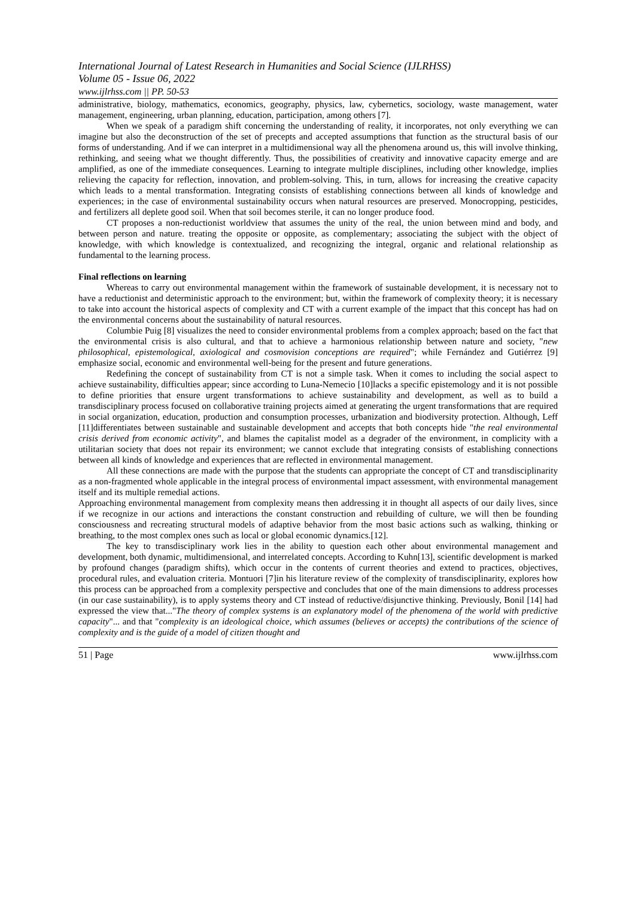International Journal of Latest Research in Humanities and Social Science (IJLRHSS)
Volume 05 - Issue 06, 2022
www.ijlrhss.com || PP. 50-53
administrative, biology, mathematics, economics, geography, physics, law, cybernetics, sociology, waste management, water management, engineering, urban planning, education, participation, among others [7].
When we speak of a paradigm shift concerning the understanding of reality, it incorporates, not only everything we can imagine but also the deconstruction of the set of precepts and accepted assumptions that function as the structural basis of our forms of understanding. And if we can interpret in a multidimensional way all the phenomena around us, this will involve thinking, rethinking, and seeing what we thought differently. Thus, the possibilities of creativity and innovative capacity emerge and are amplified, as one of the immediate consequences. Learning to integrate multiple disciplines, including other knowledge, implies relieving the capacity for reflection, innovation, and problem-solving. This, in turn, allows for increasing the creative capacity which leads to a mental transformation. Integrating consists of establishing connections between all kinds of knowledge and experiences; in the case of environmental sustainability occurs when natural resources are preserved. Monocropping, pesticides, and fertilizers all deplete good soil. When that soil becomes sterile, it can no longer produce food.
CT proposes a non-reductionist worldview that assumes the unity of the real, the union between mind and body, and between person and nature. treating the opposite or opposite, as complementary; associating the subject with the object of knowledge, with which knowledge is contextualized, and recognizing the integral, organic and relational relationship as fundamental to the learning process.
Final reflections on learning
Whereas to carry out environmental management within the framework of sustainable development, it is necessary not to have a reductionist and deterministic approach to the environment; but, within the framework of complexity theory; it is necessary to take into account the historical aspects of complexity and CT with a current example of the impact that this concept has had on the environmental concerns about the sustainability of natural resources.
Columbie Puig [8] visualizes the need to consider environmental problems from a complex approach; based on the fact that the environmental crisis is also cultural, and that to achieve a harmonious relationship between nature and society, "new philosophical, epistemological, axiological and cosmovision conceptions are required"; while Fernández and Gutiérrez [9] emphasize social, economic and environmental well-being for the present and future generations.
Redefining the concept of sustainability from CT is not a simple task. When it comes to including the social aspect to achieve sustainability, difficulties appear; since according to Luna-Nemecio [10]lacks a specific epistemology and it is not possible to define priorities that ensure urgent transformations to achieve sustainability and development, as well as to build a transdisciplinary process focused on collaborative training projects aimed at generating the urgent transformations that are required in social organization, education, production and consumption processes, urbanization and biodiversity protection. Although, Leff [11]differentiates between sustainable and sustainable development and accepts that both concepts hide "the real environmental crisis derived from economic activity", and blames the capitalist model as a degrader of the environment, in complicity with a utilitarian society that does not repair its environment; we cannot exclude that integrating consists of establishing connections between all kinds of knowledge and experiences that are reflected in environmental management.
All these connections are made with the purpose that the students can appropriate the concept of CT and transdisciplinarity as a non-fragmented whole applicable in the integral process of environmental impact assessment, with environmental management itself and its multiple remedial actions.
Approaching environmental management from complexity means then addressing it in thought all aspects of our daily lives, since if we recognize in our actions and interactions the constant construction and rebuilding of culture, we will then be founding consciousness and recreating structural models of adaptive behavior from the most basic actions such as walking, thinking or breathing, to the most complex ones such as local or global economic dynamics.[12].
The key to transdisciplinary work lies in the ability to question each other about environmental management and development, both dynamic, multidimensional, and interrelated concepts. According to Kuhn[13], scientific development is marked by profound changes (paradigm shifts), which occur in the contents of current theories and extend to practices, objectives, procedural rules, and evaluation criteria. Montuori [7]in his literature review of the complexity of transdisciplinarity, explores how this process can be approached from a complexity perspective and concludes that one of the main dimensions to address processes (in our case sustainability), is to apply systems theory and CT instead of reductive/disjunctive thinking. Previously, Bonil [14] had expressed the view that..."The theory of complex systems is an explanatory model of the phenomena of the world with predictive capacity"... and that "complexity is an ideological choice, which assumes (believes or accepts) the contributions of the science of complexity and is the guide of a model of citizen thought and
51 | Page www.ijlrhss.com